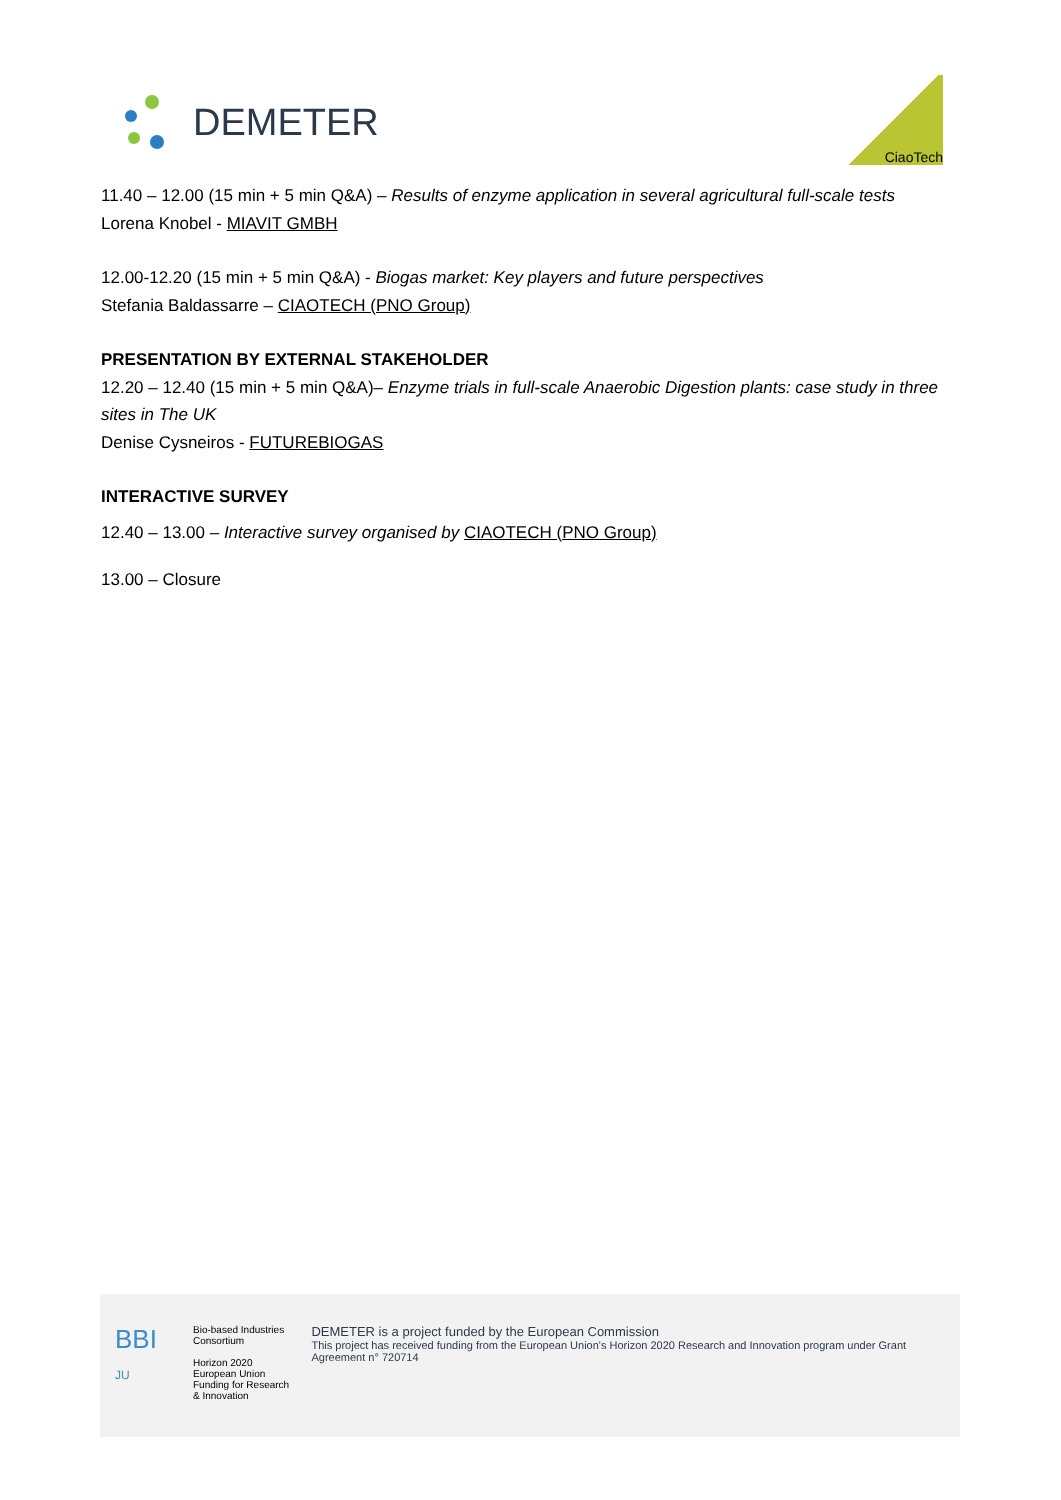DEMETER
CiaoTech
11.40 – 12.00 (15 min + 5 min Q&A) – Results of enzyme application in several agricultural full-scale tests
Lorena Knobel - MIAVIT GMBH
12.00-12.20 (15 min + 5 min Q&A) - Biogas market: Key players and future perspectives
Stefania Baldassarre – CIAOTECH (PNO Group)
PRESENTATION BY EXTERNAL STAKEHOLDER
12.20 – 12.40 (15 min + 5 min Q&A)– Enzyme trials in full-scale Anaerobic Digestion plants: case study in three sites in The UK
Denise Cysneiros - FUTUREBIOGAS
INTERACTIVE SURVEY
12.40 – 13.00 – Interactive survey organised by CIAOTECH (PNO Group)
13.00 – Closure
BBI JU
Bio-based Industries
Consortium
Horizon 2020
European Union Funding for Research & Innovation
DEMETER is a project funded by the European Commission
This project has received funding from the European Union's Horizon 2020 Research and Innovation program under Grant Agreement n° 720714